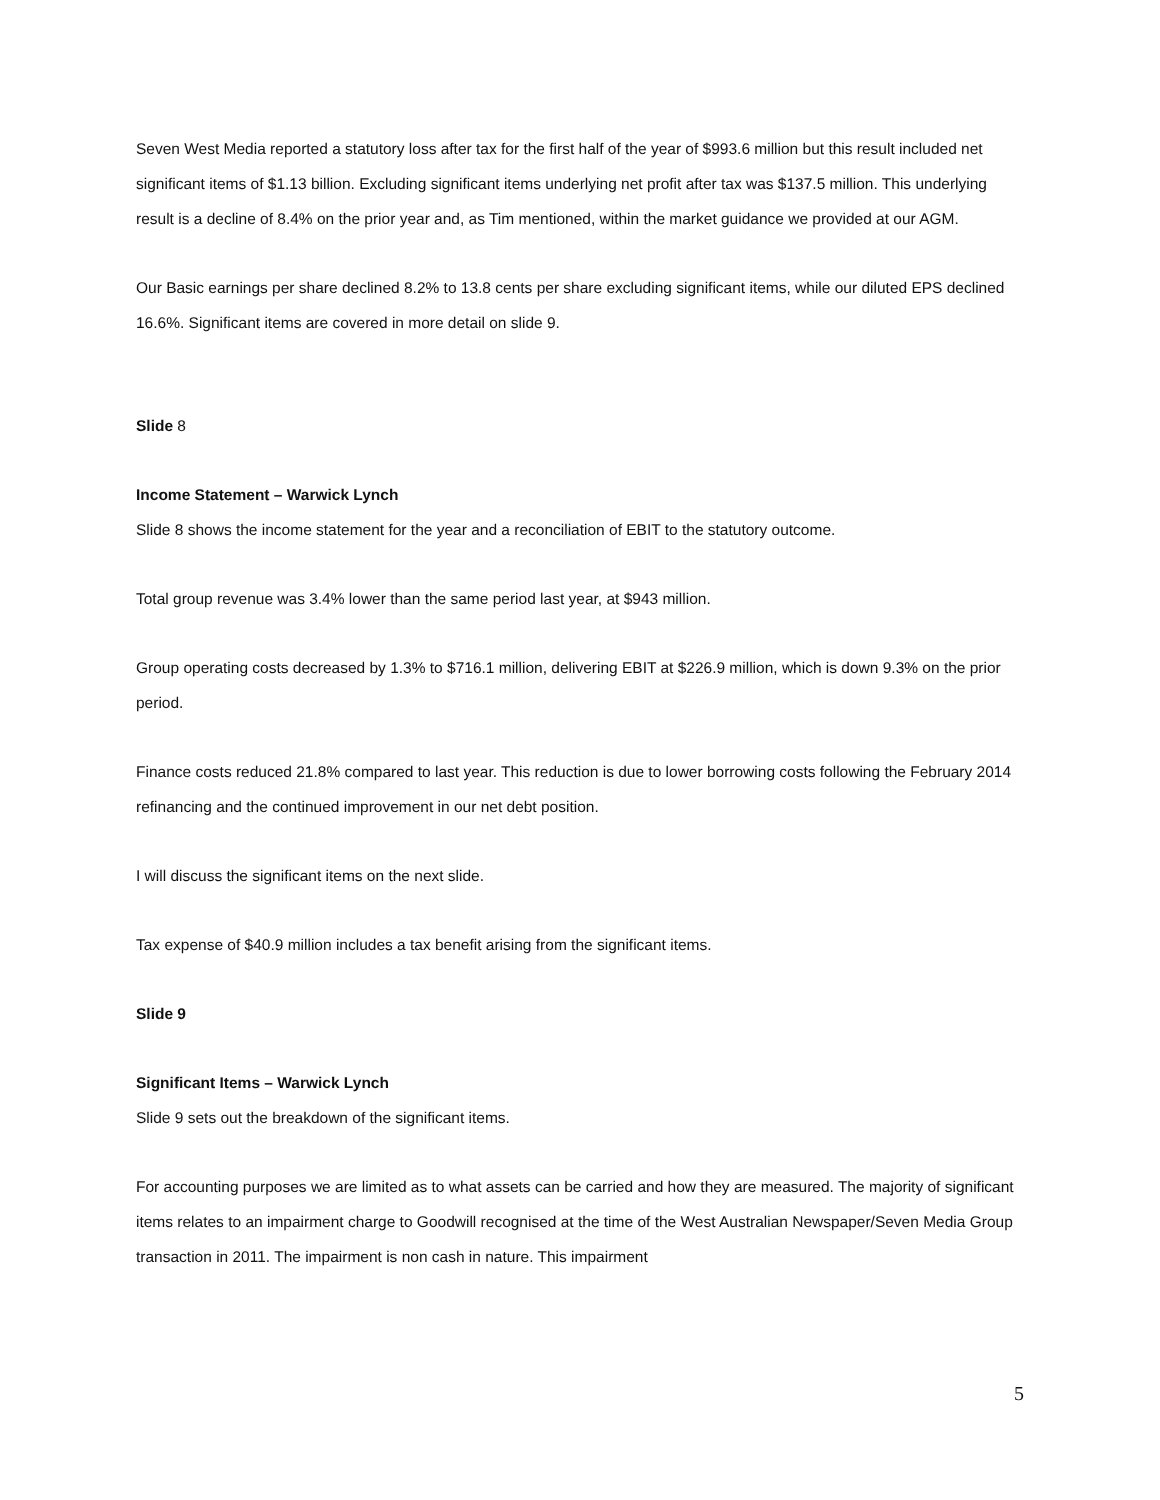Seven West Media reported a statutory loss after tax for the first half of the year of $993.6 million but this result included net significant items of $1.13 billion. Excluding significant items underlying net profit after tax was $137.5 million. This underlying result is a decline of 8.4% on the prior year and, as Tim mentioned, within the market guidance we provided at our AGM.
Our Basic earnings per share declined 8.2% to 13.8 cents per share excluding significant items, while our diluted EPS declined 16.6%. Significant items are covered in more detail on slide 9.
Slide 8
Income Statement – Warwick Lynch
Slide 8 shows the income statement for the year and a reconciliation of EBIT to the statutory outcome.
Total group revenue was 3.4% lower than the same period last year, at $943 million.
Group operating costs decreased by 1.3% to $716.1 million, delivering EBIT at $226.9 million, which is down 9.3% on the prior period.
Finance costs reduced 21.8% compared to last year. This reduction is due to lower borrowing costs following the February 2014 refinancing and the continued improvement in our net debt position.
I will discuss the significant items on the next slide.
Tax expense of $40.9 million includes a tax benefit arising from the significant items.
Slide 9
Significant Items – Warwick Lynch
Slide 9 sets out the breakdown of the significant items.
For accounting purposes we are limited as to what assets can be carried and how they are measured. The majority of significant items relates to an impairment charge to Goodwill recognised at the time of the West Australian Newspaper/Seven Media Group transaction in 2011. The impairment is non cash in nature. This impairment
5